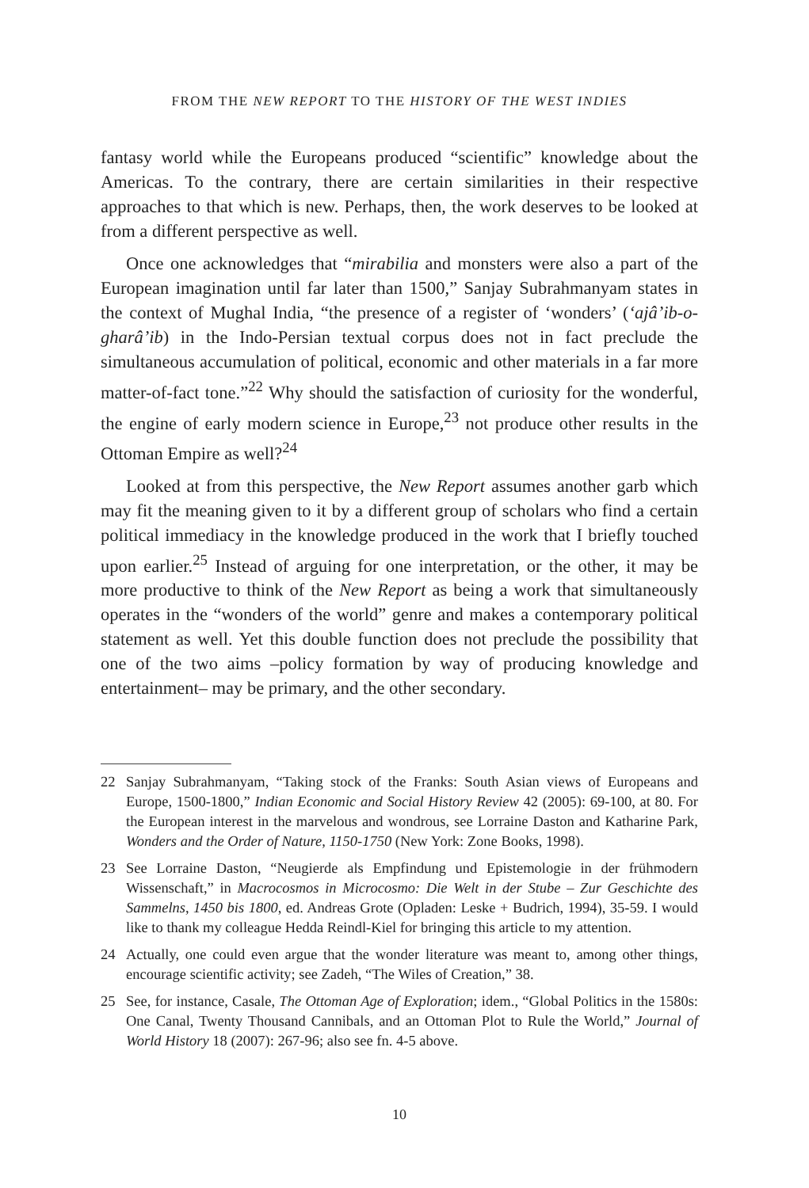FROM THE NEW REPORT TO THE HISTORY OF THE WEST INDIES
fantasy world while the Europeans produced “scientific” knowledge about the Americas. To the contrary, there are certain similarities in their respective approaches to that which is new. Perhaps, then, the work deserves to be looked at from a different perspective as well.
Once one acknowledges that “mirabilia and monsters were also a part of the European imagination until far later than 1500,” Sanjay Subrahmanyam states in the context of Mughal India, “the presence of a register of ‘wonders’ (‘ajâ’ib-o-gharâ’ib) in the Indo-Persian textual corpus does not in fact preclude the simultaneous accumulation of political, economic and other materials in a far more matter-of-fact tone.”<sup>22</sup> Why should the satisfaction of curiosity for the wonderful, the engine of early modern science in Europe,<sup>23</sup> not produce other results in the Ottoman Empire as well?<sup>24</sup>
Looked at from this perspective, the New Report assumes another garb which may fit the meaning given to it by a different group of scholars who find a certain political immediacy in the knowledge produced in the work that I briefly touched upon earlier.<sup>25</sup> Instead of arguing for one interpretation, or the other, it may be more productive to think of the New Report as being a work that simultaneously operates in the “wonders of the world” genre and makes a contemporary political statement as well. Yet this double function does not preclude the possibility that one of the two aims –policy formation by way of producing knowledge and entertainment– may be primary, and the other secondary.
22 Sanjay Subrahmanyam, “Taking stock of the Franks: South Asian views of Europeans and Europe, 1500-1800,” Indian Economic and Social History Review 42 (2005): 69-100, at 80. For the European interest in the marvelous and wondrous, see Lorraine Daston and Katharine Park, Wonders and the Order of Nature, 1150-1750 (New York: Zone Books, 1998).
23 See Lorraine Daston, “Neugierde als Empfindung und Epistemologie in der frühmodern Wissenschaft,” in Macrocosmos in Microcosmo: Die Welt in der Stube – Zur Geschichte des Sammelns, 1450 bis 1800, ed. Andreas Grote (Opladen: Leske + Budrich, 1994), 35-59. I would like to thank my colleague Hedda Reindl-Kiel for bringing this article to my attention.
24 Actually, one could even argue that the wonder literature was meant to, among other things, encourage scientific activity; see Zadeh, “The Wiles of Creation,” 38.
25 See, for instance, Casale, The Ottoman Age of Exploration; idem., “Global Politics in the 1580s: One Canal, Twenty Thousand Cannibals, and an Ottoman Plot to Rule the World,” Journal of World History 18 (2007): 267-96; also see fn. 4-5 above.
10